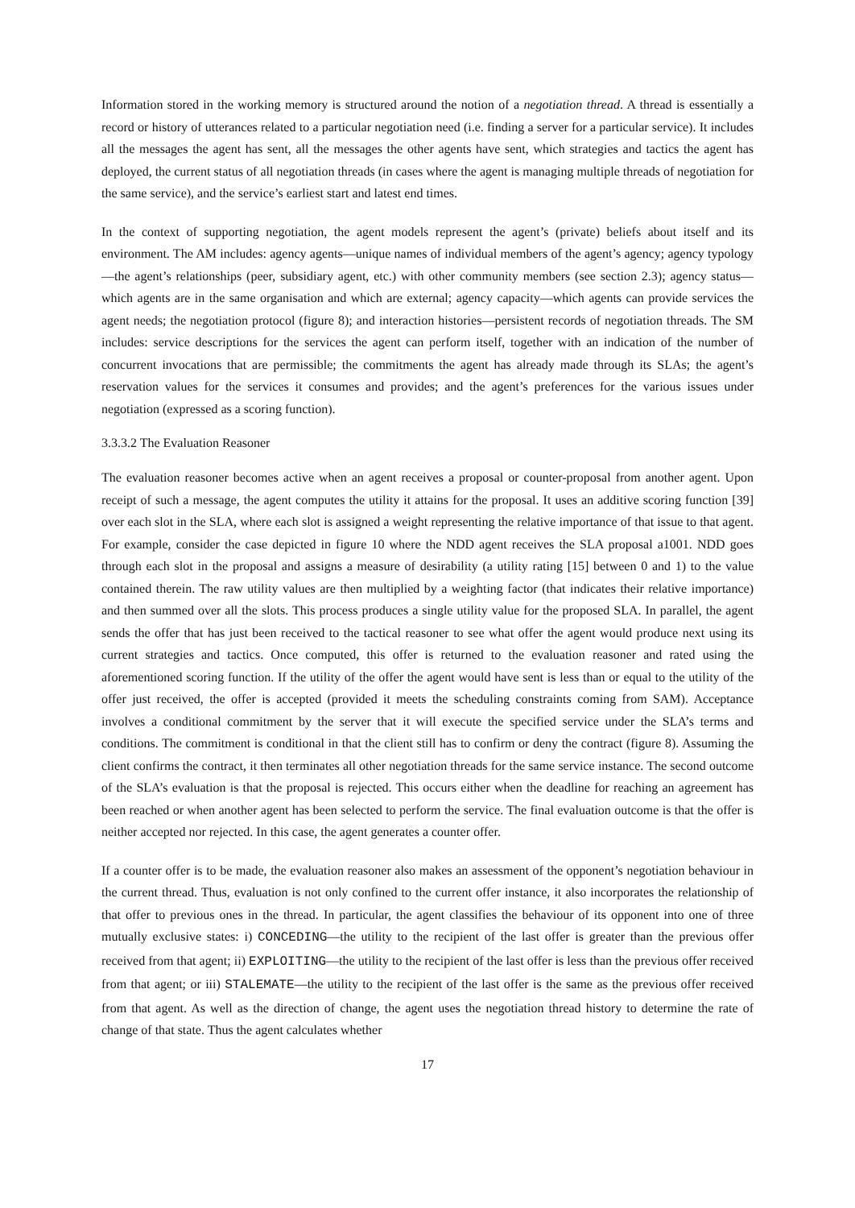Information stored in the working memory is structured around the notion of a negotiation thread. A thread is essentially a record or history of utterances related to a particular negotiation need (i.e. finding a server for a particular service). It includes all the messages the agent has sent, all the messages the other agents have sent, which strategies and tactics the agent has deployed, the current status of all negotiation threads (in cases where the agent is managing multiple threads of negotiation for the same service), and the service’s earliest start and latest end times.
In the context of supporting negotiation, the agent models represent the agent’s (private) beliefs about itself and its environment. The AM includes: agency agents—unique names of individual members of the agent’s agency; agency typology—the agent’s relationships (peer, subsidiary agent, etc.) with other community members (see section 2.3); agency status—which agents are in the same organisation and which are external; agency capacity—which agents can provide services the agent needs; the negotiation protocol (figure 8); and interaction histories—persistent records of negotiation threads. The SM includes: service descriptions for the services the agent can perform itself, together with an indication of the number of concurrent invocations that are permissible; the commitments the agent has already made through its SLAs; the agent’s reservation values for the services it consumes and provides; and the agent’s preferences for the various issues under negotiation (expressed as a scoring function).
3.3.3.2 The Evaluation Reasoner
The evaluation reasoner becomes active when an agent receives a proposal or counter-proposal from another agent. Upon receipt of such a message, the agent computes the utility it attains for the proposal. It uses an additive scoring function [39] over each slot in the SLA, where each slot is assigned a weight representing the relative importance of that issue to that agent. For example, consider the case depicted in figure 10 where the NDD agent receives the SLA proposal a1001. NDD goes through each slot in the proposal and assigns a measure of desirability (a utility rating [15] between 0 and 1) to the value contained therein. The raw utility values are then multiplied by a weighting factor (that indicates their relative importance) and then summed over all the slots. This process produces a single utility value for the proposed SLA. In parallel, the agent sends the offer that has just been received to the tactical reasoner to see what offer the agent would produce next using its current strategies and tactics. Once computed, this offer is returned to the evaluation reasoner and rated using the aforementioned scoring function. If the utility of the offer the agent would have sent is less than or equal to the utility of the offer just received, the offer is accepted (provided it meets the scheduling constraints coming from SAM). Acceptance involves a conditional commitment by the server that it will execute the specified service under the SLA’s terms and conditions. The commitment is conditional in that the client still has to confirm or deny the contract (figure 8). Assuming the client confirms the contract, it then terminates all other negotiation threads for the same service instance. The second outcome of the SLA’s evaluation is that the proposal is rejected. This occurs either when the deadline for reaching an agreement has been reached or when another agent has been selected to perform the service. The final evaluation outcome is that the offer is neither accepted nor rejected. In this case, the agent generates a counter offer.
If a counter offer is to be made, the evaluation reasoner also makes an assessment of the opponent’s negotiation behaviour in the current thread. Thus, evaluation is not only confined to the current offer instance, it also incorporates the relationship of that offer to previous ones in the thread. In particular, the agent classifies the behaviour of its opponent into one of three mutually exclusive states: i) CONCEDING—the utility to the recipient of the last offer is greater than the previous offer received from that agent; ii) EXPLOITING—the utility to the recipient of the last offer is less than the previous offer received from that agent; or iii) STALEMATE—the utility to the recipient of the last offer is the same as the previous offer received from that agent. As well as the direction of change, the agent uses the negotiation thread history to determine the rate of change of that state. Thus the agent calculates whether
17